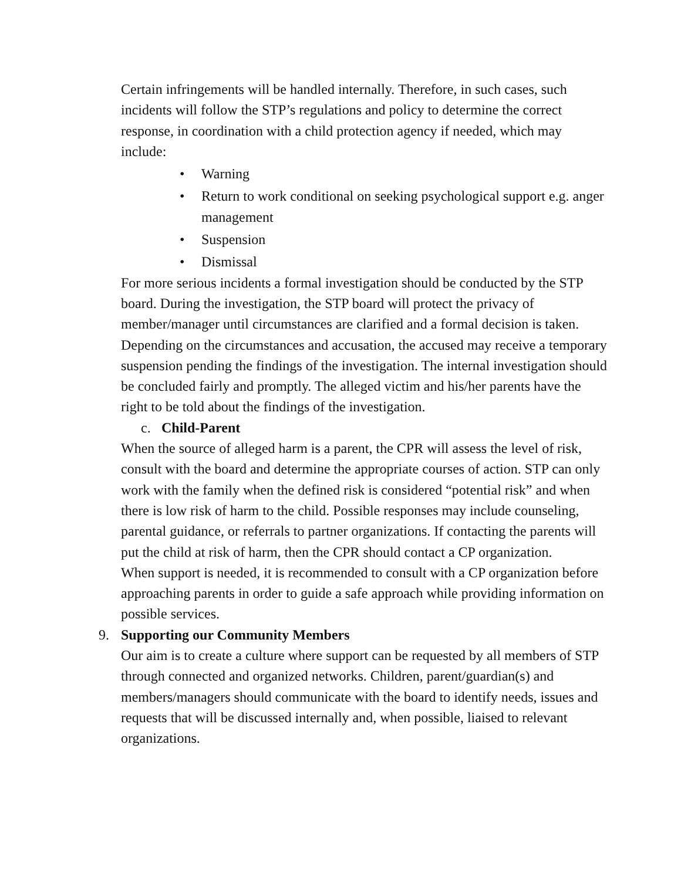Certain infringements will be handled internally. Therefore, in such cases, such incidents will follow the STP’s regulations and policy to determine the correct response, in coordination with a child protection agency if needed, which may include:
• Warning
• Return to work conditional on seeking psychological support e.g. anger management
• Suspension
• Dismissal
For more serious incidents a formal investigation should be conducted by the STP board. During the investigation, the STP board will protect the privacy of member/manager until circumstances are clarified and a formal decision is taken. Depending on the circumstances and accusation, the accused may receive a temporary suspension pending the findings of the investigation. The internal investigation should be concluded fairly and promptly. The alleged victim and his/her parents have the right to be told about the findings of the investigation.
c. Child-Parent
When the source of alleged harm is a parent, the CPR will assess the level of risk, consult with the board and determine the appropriate courses of action. STP can only work with the family when the defined risk is considered “potential risk” and when there is low risk of harm to the child. Possible responses may include counseling, parental guidance, or referrals to partner organizations. If contacting the parents will put the child at risk of harm, then the CPR should contact a CP organization.
When support is needed, it is recommended to consult with a CP organization before approaching parents in order to guide a safe approach while providing information on possible services.
9. Supporting our Community Members
Our aim is to create a culture where support can be requested by all members of STP through connected and organized networks. Children, parent/guardian(s) and members/managers should communicate with the board to identify needs, issues and requests that will be discussed internally and, when possible, liaised to relevant organizations.